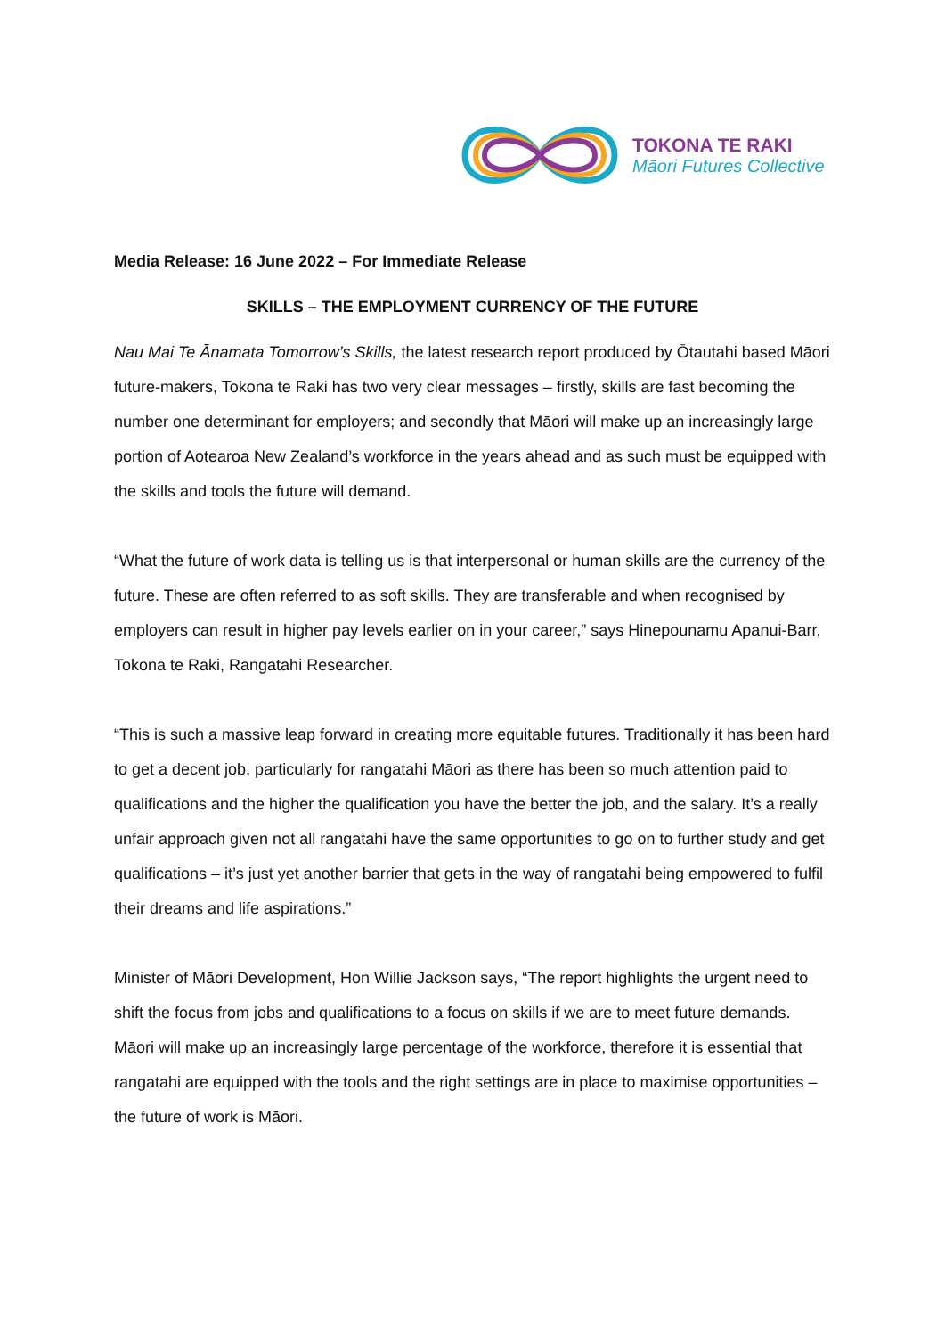TOKONA TE RAKI
Māori Futures Collective
Media Release: 16 June 2022 – For Immediate Release
SKILLS – THE EMPLOYMENT CURRENCY OF THE FUTURE
Nau Mai Te Ānamata Tomorrow’s Skills, the latest research report produced by Ōtautahi based Māori future-makers, Tokona te Raki has two very clear messages – firstly, skills are fast becoming the number one determinant for employers; and secondly that Māori will make up an increasingly large portion of Aotearoa New Zealand’s workforce in the years ahead and as such must be equipped with the skills and tools the future will demand.
“What the future of work data is telling us is that interpersonal or human skills are the currency of the future. These are often referred to as soft skills. They are transferable and when recognised by employers can result in higher pay levels earlier on in your career,” says Hinepounamu Apanui-Barr, Tokona te Raki, Rangatahi Researcher.
“This is such a massive leap forward in creating more equitable futures. Traditionally it has been hard to get a decent job, particularly for rangatahi Māori as there has been so much attention paid to qualifications and the higher the qualification you have the better the job, and the salary. It’s a really unfair approach given not all rangatahi have the same opportunities to go on to further study and get qualifications – it’s just yet another barrier that gets in the way of rangatahi being empowered to fulfil their dreams and life aspirations.”
Minister of Māori Development, Hon Willie Jackson says, “The report highlights the urgent need to shift the focus from jobs and qualifications to a focus on skills if we are to meet future demands. Māori will make up an increasingly large percentage of the workforce, therefore it is essential that rangatahi are equipped with the tools and the right settings are in place to maximise opportunities – the future of work is Māori.